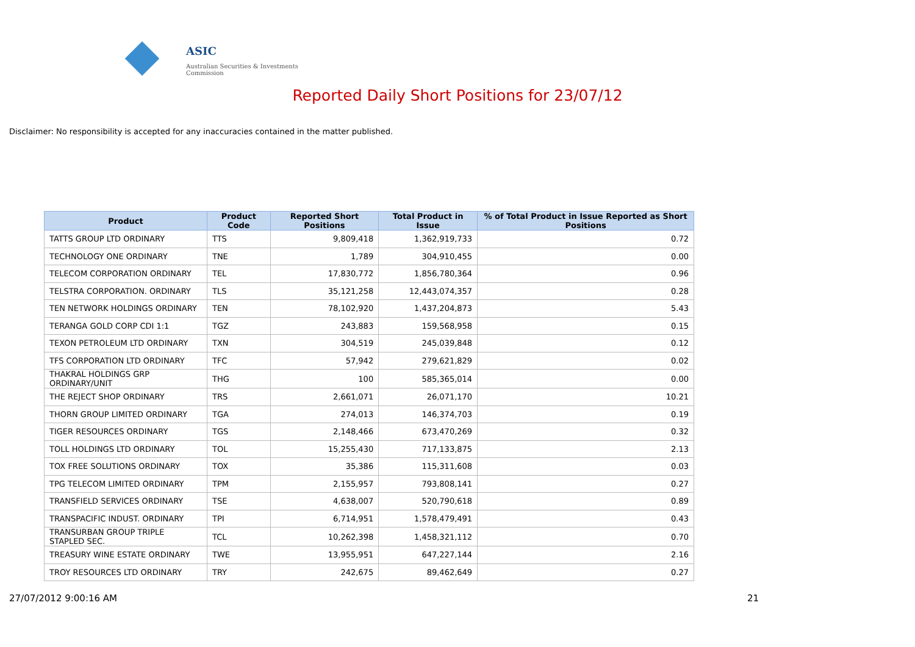ASIC
Australian Securities & Investments Commission
Reported Daily Short Positions for 23/07/12
Disclaimer: No responsibility is accepted for any inaccuracies contained in the matter published.
| Product | Product Code | Reported Short Positions | Total Product in Issue | % of Total Product in Issue Reported as Short Positions |
| --- | --- | --- | --- | --- |
| TATTS GROUP LTD ORDINARY | TTS | 9,809,418 | 1,362,919,733 | 0.72 |
| TECHNOLOGY ONE ORDINARY | TNE | 1,789 | 304,910,455 | 0.00 |
| TELECOM CORPORATION ORDINARY | TEL | 17,830,772 | 1,856,780,364 | 0.96 |
| TELSTRA CORPORATION. ORDINARY | TLS | 35,121,258 | 12,443,074,357 | 0.28 |
| TEN NETWORK HOLDINGS ORDINARY | TEN | 78,102,920 | 1,437,204,873 | 5.43 |
| TERANGA GOLD CORP CDI 1:1 | TGZ | 243,883 | 159,568,958 | 0.15 |
| TEXON PETROLEUM LTD ORDINARY | TXN | 304,519 | 245,039,848 | 0.12 |
| TFS CORPORATION LTD ORDINARY | TFC | 57,942 | 279,621,829 | 0.02 |
| THAKRAL HOLDINGS GRP ORDINARY/UNIT | THG | 100 | 585,365,014 | 0.00 |
| THE REJECT SHOP ORDINARY | TRS | 2,661,071 | 26,071,170 | 10.21 |
| THORN GROUP LIMITED ORDINARY | TGA | 274,013 | 146,374,703 | 0.19 |
| TIGER RESOURCES ORDINARY | TGS | 2,148,466 | 673,470,269 | 0.32 |
| TOLL HOLDINGS LTD ORDINARY | TOL | 15,255,430 | 717,133,875 | 2.13 |
| TOX FREE SOLUTIONS ORDINARY | TOX | 35,386 | 115,311,608 | 0.03 |
| TPG TELECOM LIMITED ORDINARY | TPM | 2,155,957 | 793,808,141 | 0.27 |
| TRANSFIELD SERVICES ORDINARY | TSE | 4,638,007 | 520,790,618 | 0.89 |
| TRANSPACIFIC INDUST. ORDINARY | TPI | 6,714,951 | 1,578,479,491 | 0.43 |
| TRANSURBAN GROUP TRIPLE STAPLED SEC. | TCL | 10,262,398 | 1,458,321,112 | 0.70 |
| TREASURY WINE ESTATE ORDINARY | TWE | 13,955,951 | 647,227,144 | 2.16 |
| TROY RESOURCES LTD ORDINARY | TRY | 242,675 | 89,462,649 | 0.27 |
27/07/2012 9:00:16 AM 21